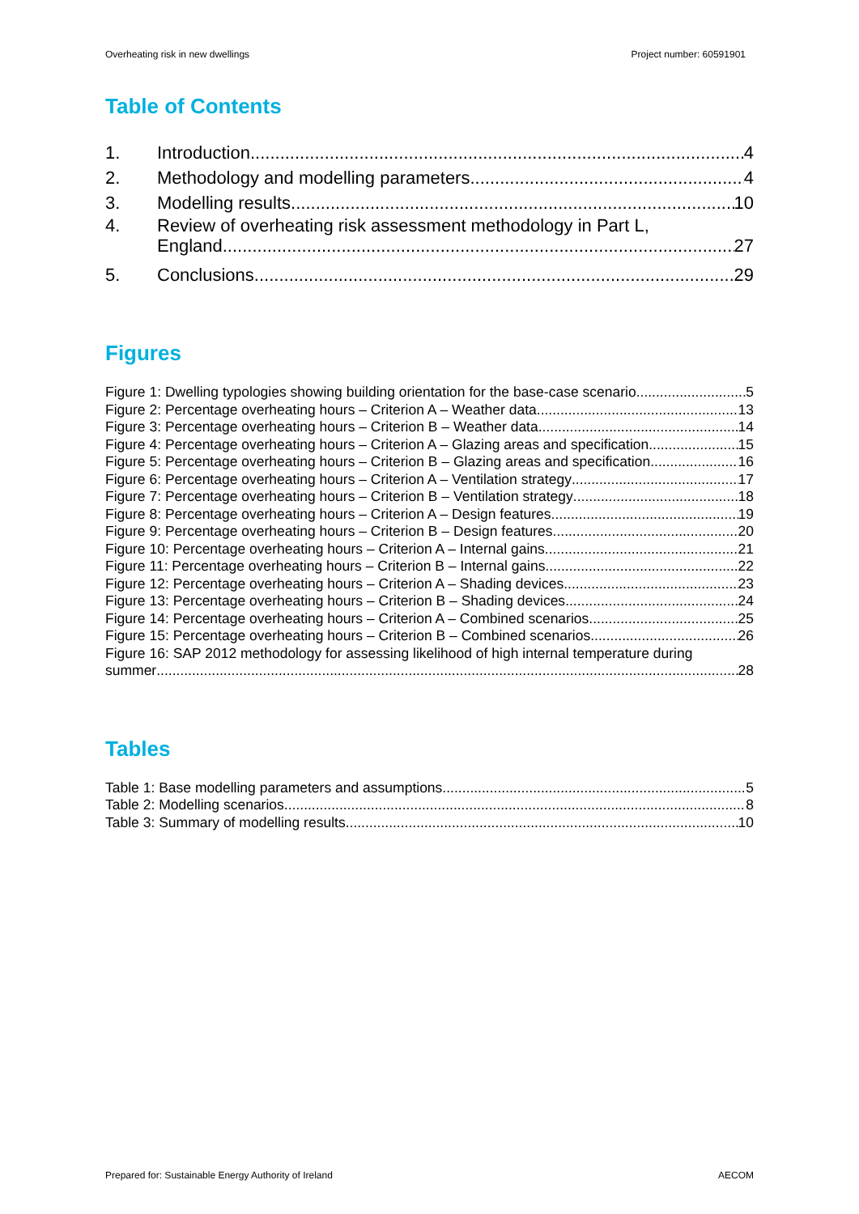Overheating risk in new dwellings Project number: 60591901
Table of Contents
1. Introduction 4
2. Methodology and modelling parameters 4
3. Modelling results 10
4. Review of overheating risk assessment methodology in Part L,
England 27
5. Conclusions 29
Figures
Figure 1: Dwelling typologies showing building orientation for the base-case scenario 5
Figure 2: Percentage overheating hours – Criterion A – Weather data 13
Figure 3: Percentage overheating hours – Criterion B – Weather data 14
Figure 4: Percentage overheating hours – Criterion A – Glazing areas and specification 15
Figure 5: Percentage overheating hours – Criterion B – Glazing areas and specification 16
Figure 6: Percentage overheating hours – Criterion A – Ventilation strategy 17
Figure 7: Percentage overheating hours – Criterion B – Ventilation strategy 18
Figure 8: Percentage overheating hours – Criterion A – Design features 19
Figure 9: Percentage overheating hours – Criterion B – Design features 20
Figure 10: Percentage overheating hours – Criterion A – Internal gains 21
Figure 11: Percentage overheating hours – Criterion B – Internal gains 22
Figure 12: Percentage overheating hours – Criterion A – Shading devices 23
Figure 13: Percentage overheating hours – Criterion B – Shading devices 24
Figure 14: Percentage overheating hours – Criterion A – Combined scenarios 25
Figure 15: Percentage overheating hours – Criterion B – Combined scenarios 26
Figure 16: SAP 2012 methodology for assessing likelihood of high internal temperature during
summer 28
Tables
Table 1: Base modelling parameters and assumptions 5
Table 2: Modelling scenarios 8
Table 3: Summary of modelling results 10
Prepared for: Sustainable Energy Authority of Ireland AECOM